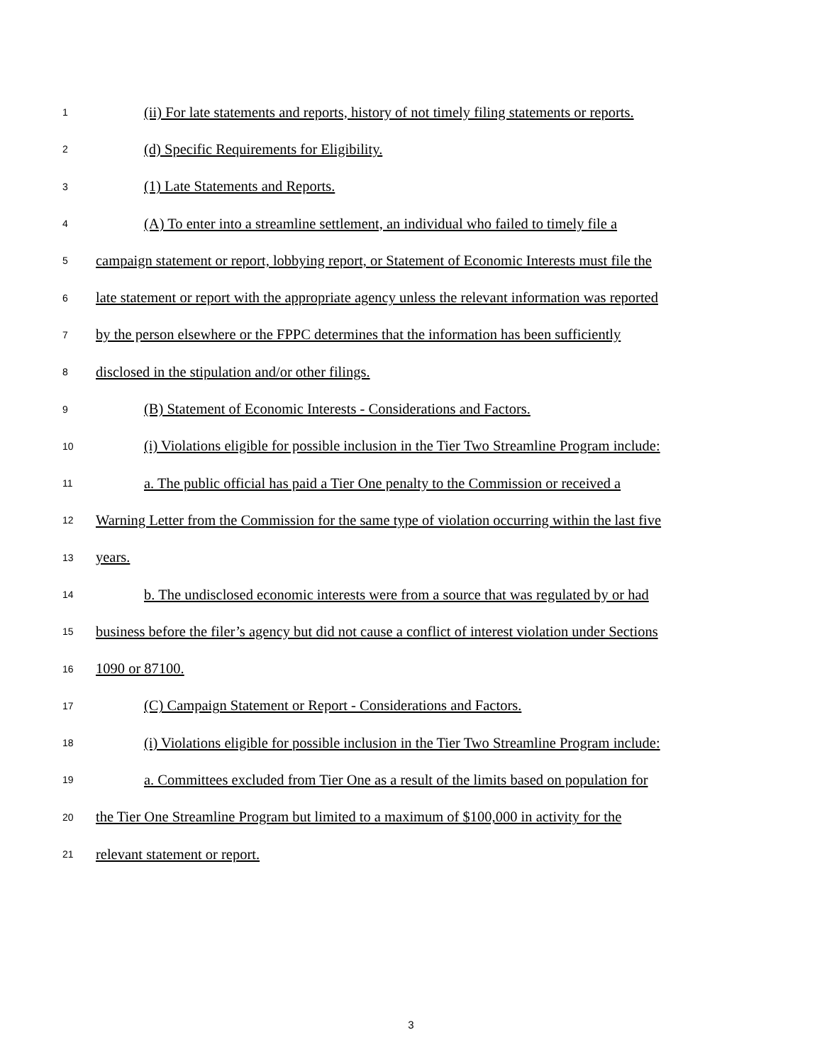1 (ii) For late statements and reports, history of not timely filing statements or reports.
2 (d) Specific Requirements for Eligibility.
3 (1) Late Statements and Reports.
4 (A) To enter into a streamline settlement, an individual who failed to timely file a
5 campaign statement or report, lobbying report, or Statement of Economic Interests must file the
6 late statement or report with the appropriate agency unless the relevant information was reported
7 by the person elsewhere or the FPPC determines that the information has been sufficiently
8 disclosed in the stipulation and/or other filings.
9 (B) Statement of Economic Interests - Considerations and Factors.
10 (i) Violations eligible for possible inclusion in the Tier Two Streamline Program include:
11 a. The public official has paid a Tier One penalty to the Commission or received a
12 Warning Letter from the Commission for the same type of violation occurring within the last five
13 years.
14 b. The undisclosed economic interests were from a source that was regulated by or had
15 business before the filer’s agency but did not cause a conflict of interest violation under Sections
16 1090 or 87100.
17 (C) Campaign Statement or Report - Considerations and Factors.
18 (i) Violations eligible for possible inclusion in the Tier Two Streamline Program include:
19 a. Committees excluded from Tier One as a result of the limits based on population for
20 the Tier One Streamline Program but limited to a maximum of $100,000 in activity for the
21 relevant statement or report.
3